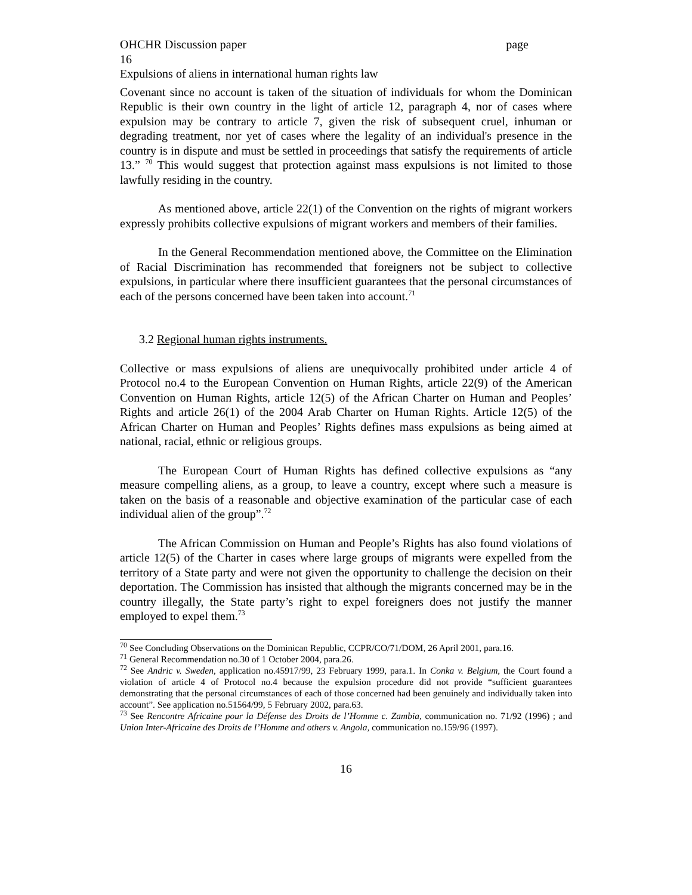OHCHR Discussion paper page
16
Expulsions of aliens in international human rights law
Covenant since no account is taken of the situation of individuals for whom the Dominican Republic is their own country in the light of article 12, paragraph 4, nor of cases where expulsion may be contrary to article 7, given the risk of subsequent cruel, inhuman or degrading treatment, nor yet of cases where the legality of an individual's presence in the country is in dispute and must be settled in proceedings that satisfy the requirements of article 13.” <sup>70</sup> This would suggest that protection against mass expulsions is not limited to those lawfully residing in the country.
As mentioned above, article 22(1) of the Convention on the rights of migrant workers expressly prohibits collective expulsions of migrant workers and members of their families.
In the General Recommendation mentioned above, the Committee on the Elimination of Racial Discrimination has recommended that foreigners not be subject to collective expulsions, in particular where there insufficient guarantees that the personal circumstances of each of the persons concerned have been taken into account.<sup>71</sup>
3.2 Regional human rights instruments.
Collective or mass expulsions of aliens are unequivocally prohibited under article 4 of Protocol no.4 to the European Convention on Human Rights, article 22(9) of the American Convention on Human Rights, article 12(5) of the African Charter on Human and Peoples’ Rights and article 26(1) of the 2004 Arab Charter on Human Rights. Article 12(5) of the African Charter on Human and Peoples’ Rights defines mass expulsions as being aimed at national, racial, ethnic or religious groups.
The European Court of Human Rights has defined collective expulsions as “any measure compelling aliens, as a group, to leave a country, except where such a measure is taken on the basis of a reasonable and objective examination of the particular case of each individual alien of the group”.<sup>72</sup>
The African Commission on Human and People’s Rights has also found violations of article 12(5) of the Charter in cases where large groups of migrants were expelled from the territory of a State party and were not given the opportunity to challenge the decision on their deportation. The Commission has insisted that although the migrants concerned may be in the country illegally, the State party’s right to expel foreigners does not justify the manner employed to expel them.<sup>73</sup>
<sup>70</sup> See Concluding Observations on the Dominican Republic, CCPR/CO/71/DOM, 26 April 2001, para.16.
<sup>71</sup> General Recommendation no.30 of 1 October 2004, para.26.
<sup>72</sup> See Andric v. Sweden, application no.45917/99, 23 February 1999, para.1. In Conka v. Belgium, the Court found a violation of article 4 of Protocol no.4 because the expulsion procedure did not provide “sufficient guarantees demonstrating that the personal circumstances of each of those concerned had been genuinely and individually taken into account”. See application no.51564/99, 5 February 2002, para.63.
<sup>73</sup> See Rencontre Africaine pour la Défense des Droits de l’Homme c. Zambia, communication no. 71/92 (1996) ; and Union Inter-Africaine des Droits de l’Homme and others v. Angola, communication no.159/96 (1997).
16